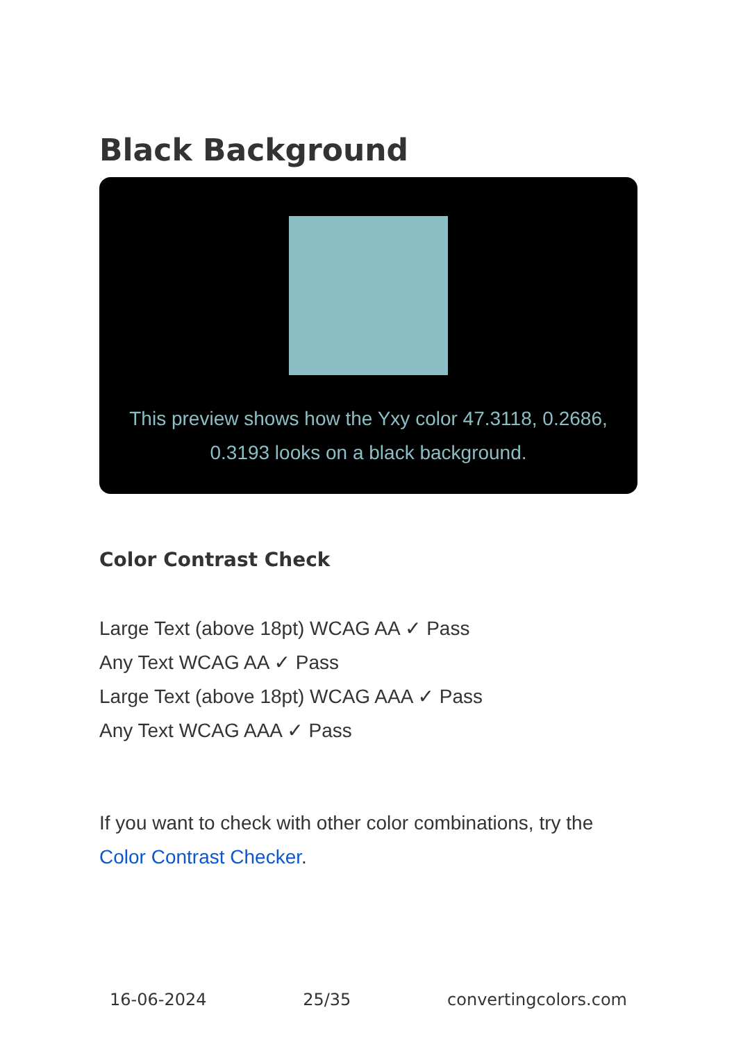Black Background
This preview shows how the Yxy color 47.3118, 0.2686, 0.3193 looks on a black background.
Color Contrast Check
Large Text (above 18pt) WCAG AA ✓ Pass
Any Text WCAG AA ✓ Pass
Large Text (above 18pt) WCAG AAA ✓ Pass
Any Text WCAG AAA ✓ Pass
If you want to check with other color combinations, try the Color Contrast Checker.
16-06-2024 25/35 convertingcolors.com